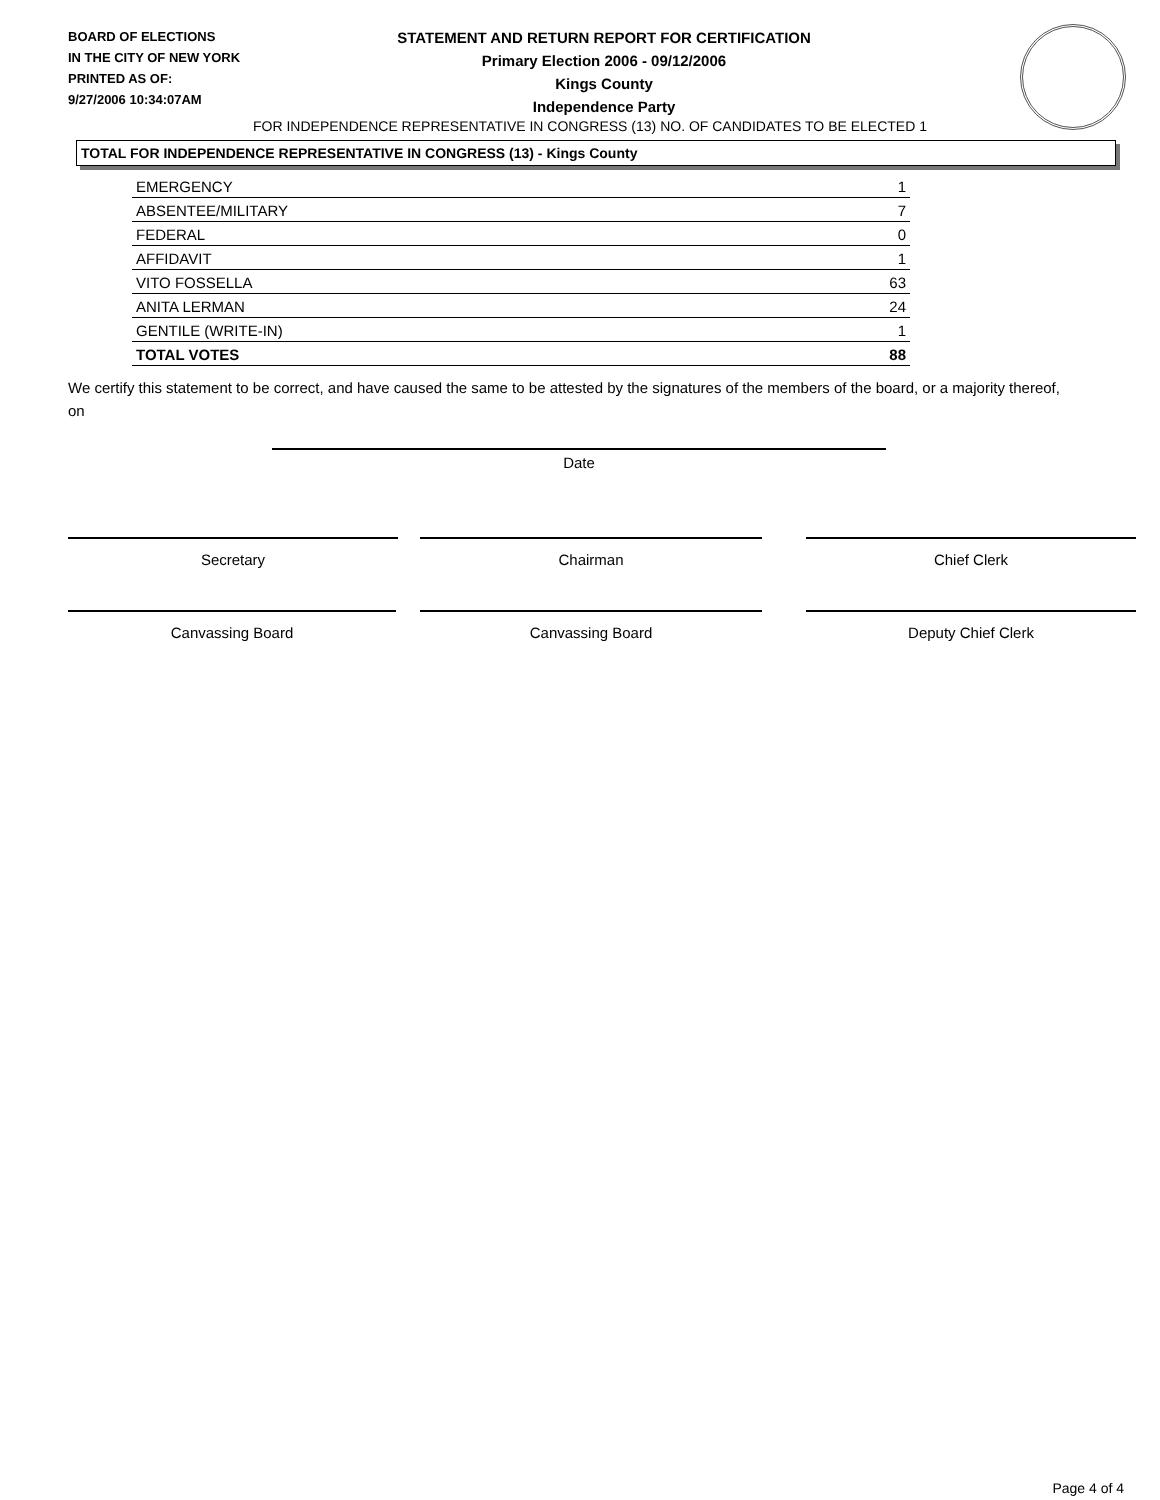BOARD OF ELECTIONS
IN THE CITY OF NEW YORK
PRINTED AS OF:
9/27/2006 10:34:07AM
STATEMENT AND RETURN REPORT FOR CERTIFICATION
Primary Election 2006 - 09/12/2006
Kings County
Independence Party
FOR INDEPENDENCE REPRESENTATIVE IN CONGRESS (13) NO. OF CANDIDATES TO BE ELECTED 1
TOTAL FOR INDEPENDENCE REPRESENTATIVE IN CONGRESS (13) - Kings County
| EMERGENCY | 1 |
| ABSENTEE/MILITARY | 7 |
| FEDERAL | 0 |
| AFFIDAVIT | 1 |
| VITO FOSSELLA | 63 |
| ANITA LERMAN | 24 |
| GENTILE (WRITE-IN) | 1 |
| TOTAL VOTES | 88 |
We certify this statement to be correct, and have caused the same to be attested by the signatures of the members of the board, or a majority thereof, on
Date
Secretary Chairman Chief Clerk
Canvassing Board Canvassing Board Deputy Chief Clerk
Page 4 of 4